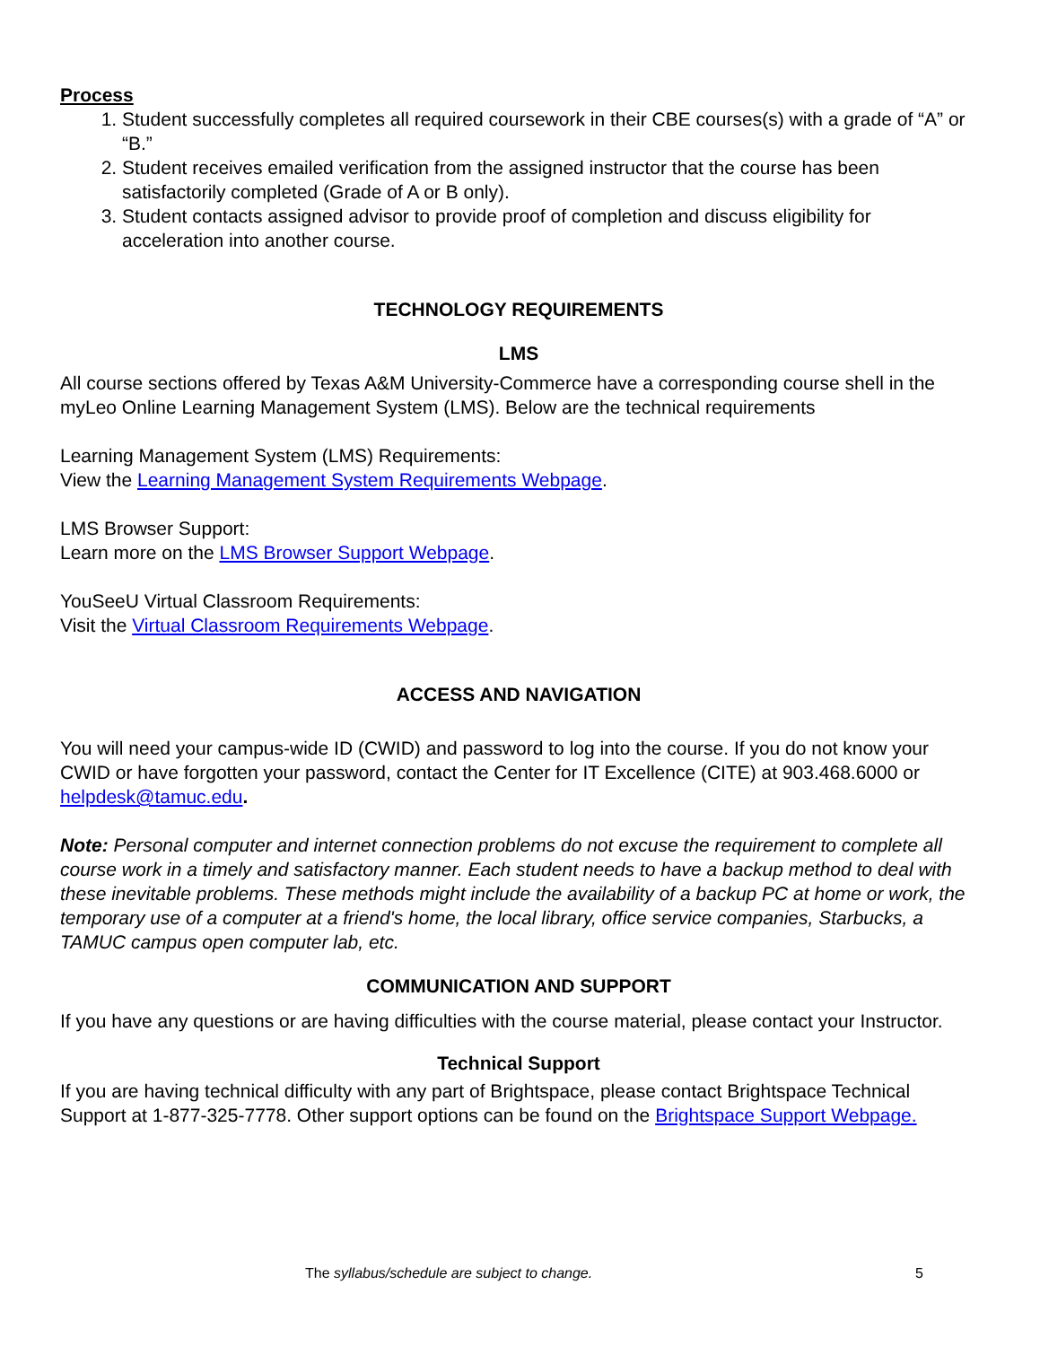Process
1. Student successfully completes all required coursework in their CBE courses(s) with a grade of “A” or “B.”
2. Student receives emailed verification from the assigned instructor that the course has been satisfactorily completed (Grade of A or B only).
3. Student contacts assigned advisor to provide proof of completion and discuss eligibility for acceleration into another course.
TECHNOLOGY REQUIREMENTS
LMS
All course sections offered by Texas A&M University-Commerce have a corresponding course shell in the myLeo Online Learning Management System (LMS). Below are the technical requirements
Learning Management System (LMS) Requirements:
View the Learning Management System Requirements Webpage.
LMS Browser Support:
Learn more on the LMS Browser Support Webpage.
YouSeeU Virtual Classroom Requirements:
Visit the Virtual Classroom Requirements Webpage.
ACCESS AND NAVIGATION
You will need your campus-wide ID (CWID) and password to log into the course. If you do not know your CWID or have forgotten your password, contact the Center for IT Excellence (CITE) at 903.468.6000 or helpdesk@tamuc.edu.
Note: Personal computer and internet connection problems do not excuse the requirement to complete all course work in a timely and satisfactory manner. Each student needs to have a backup method to deal with these inevitable problems. These methods might include the availability of a backup PC at home or work, the temporary use of a computer at a friend's home, the local library, office service companies, Starbucks, a TAMUC campus open computer lab, etc.
COMMUNICATION AND SUPPORT
If you have any questions or are having difficulties with the course material, please contact your Instructor.
Technical Support
If you are having technical difficulty with any part of Brightspace, please contact Brightspace Technical Support at 1-877-325-7778. Other support options can be found on the Brightspace Support Webpage.
The syllabus/schedule are subject to change. 5